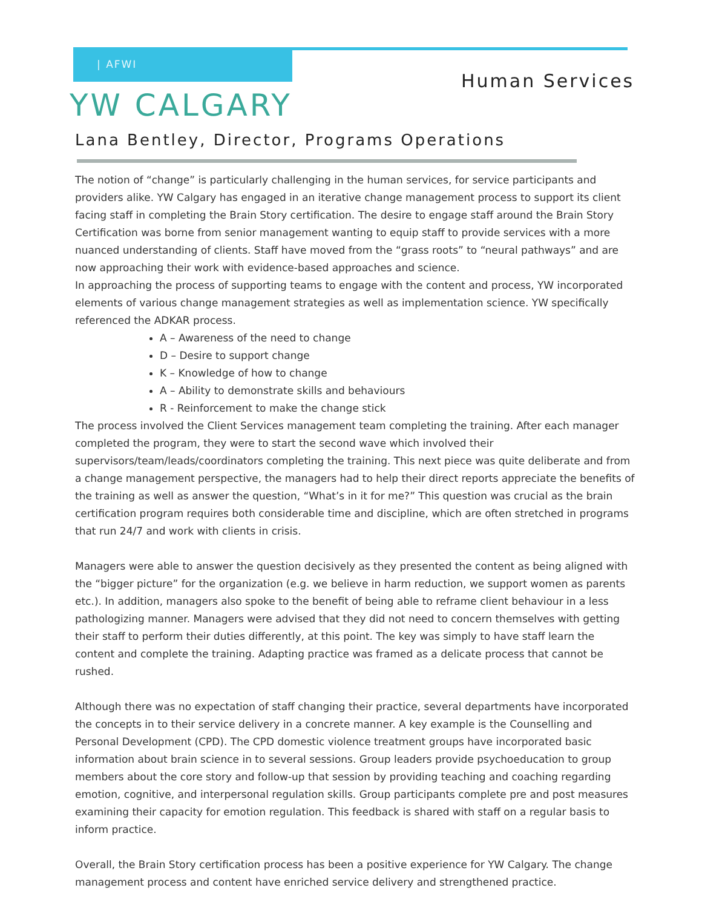| AFWI
Human Services
YW CALGARY
Lana Bentley, Director, Programs Operations
The notion of “change” is particularly challenging in the human services, for service participants and providers alike. YW Calgary has engaged in an iterative change management process to support its client facing staff in completing the Brain Story certification. The desire to engage staff around the Brain Story Certification was borne from senior management wanting to equip staff to provide services with a more nuanced understanding of clients. Staff have moved from the “grass roots” to “neural pathways” and are now approaching their work with evidence-based approaches and science.
In approaching the process of supporting teams to engage with the content and process, YW incorporated elements of various change management strategies as well as implementation science. YW specifically referenced the ADKAR process.
A – Awareness of the need to change
D – Desire to support change
K – Knowledge of how to change
A – Ability to demonstrate skills and behaviours
R - Reinforcement to make the change stick
The process involved the Client Services management team completing the training. After each manager completed the program, they were to start the second wave which involved their supervisors/team/leads/coordinators completing the training. This next piece was quite deliberate and from a change management perspective, the managers had to help their direct reports appreciate the benefits of the training as well as answer the question, “What’s in it for me?” This question was crucial as the brain certification program requires both considerable time and discipline, which are often stretched in programs that run 24/7 and work with clients in crisis.
Managers were able to answer the question decisively as they presented the content as being aligned with the “bigger picture” for the organization (e.g. we believe in harm reduction, we support women as parents etc.). In addition, managers also spoke to the benefit of being able to reframe client behaviour in a less pathologizing manner. Managers were advised that they did not need to concern themselves with getting their staff to perform their duties differently, at this point. The key was simply to have staff learn the content and complete the training. Adapting practice was framed as a delicate process that cannot be rushed.
Although there was no expectation of staff changing their practice, several departments have incorporated the concepts in to their service delivery in a concrete manner. A key example is the Counselling and Personal Development (CPD). The CPD domestic violence treatment groups have incorporated basic information about brain science in to several sessions. Group leaders provide psychoeducation to group members about the core story and follow-up that session by providing teaching and coaching regarding emotion, cognitive, and interpersonal regulation skills. Group participants complete pre and post measures examining their capacity for emotion regulation. This feedback is shared with staff on a regular basis to inform practice.
Overall, the Brain Story certification process has been a positive experience for YW Calgary. The change management process and content have enriched service delivery and strengthened practice.